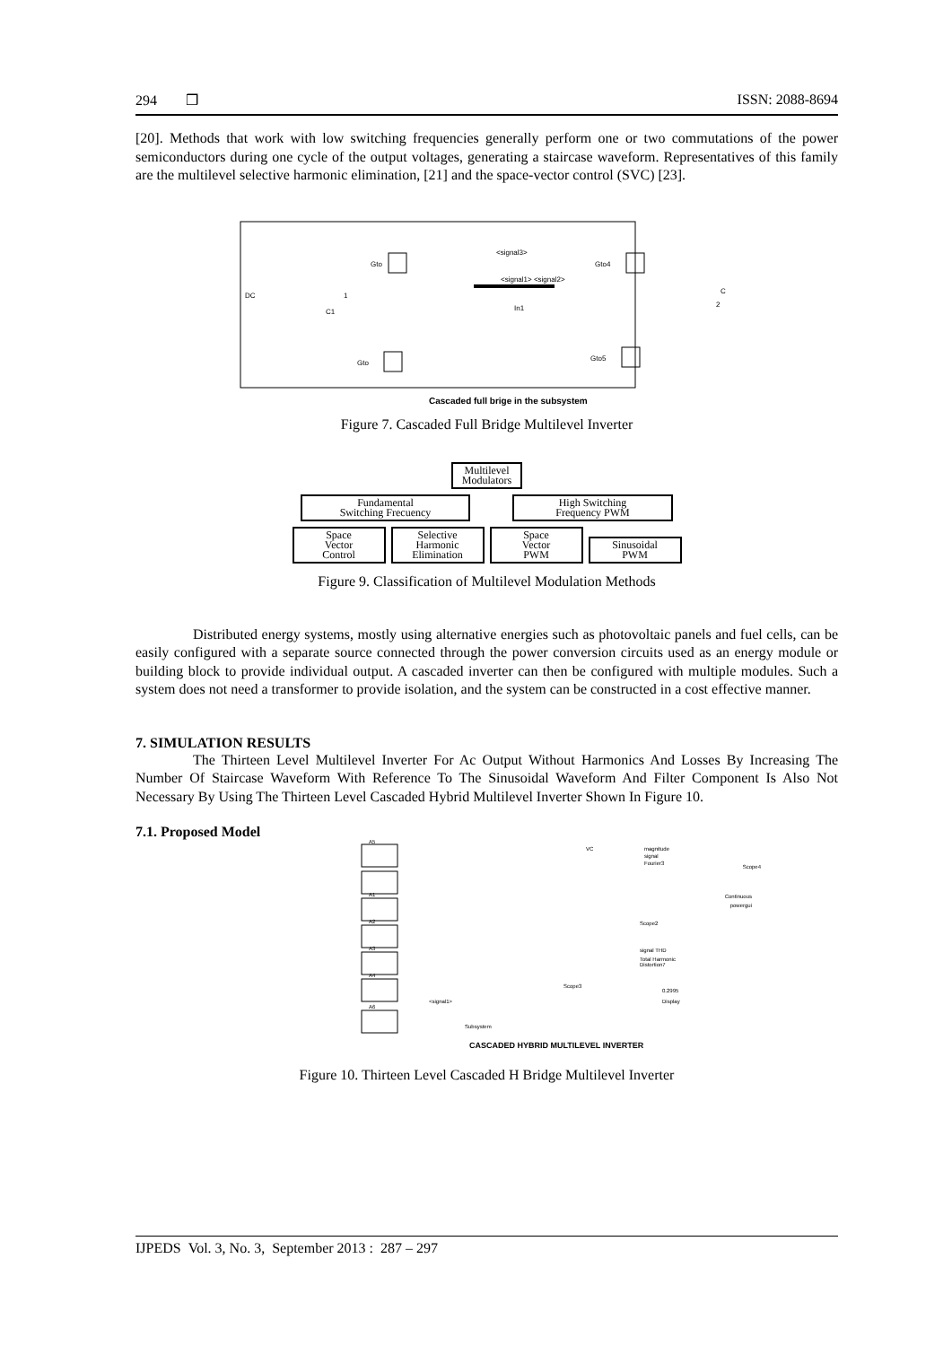294 ❒ ISSN: 2088-8694
[20]. Methods that work with low switching frequencies generally perform one or two commutations of the power semiconductors during one cycle of the output voltages, generating a staircase waveform. Representatives of this family are the multilevel selective harmonic elimination, [21] and the space-vector control (SVC) [23].
DC
1
C1
Gto
<signal3>
<signal1> <signal2>
In1
Gto4
Gto
Gto5
C
2
Cascaded full brige in the subsystem
Figure 7. Cascaded Full Bridge Multilevel Inverter
Multilevel
Modulators
Fundamental
Switching Frecuency High Switching
Frequency PWM
Space
Vector
Control Selective
Harmonic
Elimination Space
Vector
PWM Sinusoidal
PWM
Figure 9. Classification of Multilevel Modulation Methods
Distributed energy systems, mostly using alternative energies such as photovoltaic panels and fuel cells, can be easily configured with a separate source connected through the power conversion circuits used as an energy module or building block to provide individual output. A cascaded inverter can then be configured with multiple modules. Such a system does not need a transformer to provide isolation, and the system can be constructed in a cost effective manner.
7. SIMULATION RESULTS
The Thirteen Level Multilevel Inverter For Ac Output Without Harmonics And Losses By Increasing The Number Of Staircase Waveform With Reference To The Sinusoidal Waveform And Filter Component Is Also Not Necessary By Using The Thirteen Level Cascaded Hybrid Multilevel Inverter Shown In Figure 10.
7.1. Proposed Model
A5
A1
A2
A3
A4
A6
VC
magnitude
signal
Fourier3
Scope4
Continuous
powergui
Scope2
signal THD
Total Harmonic
Distortion7
0.2995
Display
Scope3
<signal1>
Subsystem
CASCADED HYBRID MULTILEVEL INVERTER
Figure 10. Thirteen Level Cascaded H Bridge Multilevel Inverter
IJPEDS Vol. 3, No. 3, September 2013 : 287 – 297